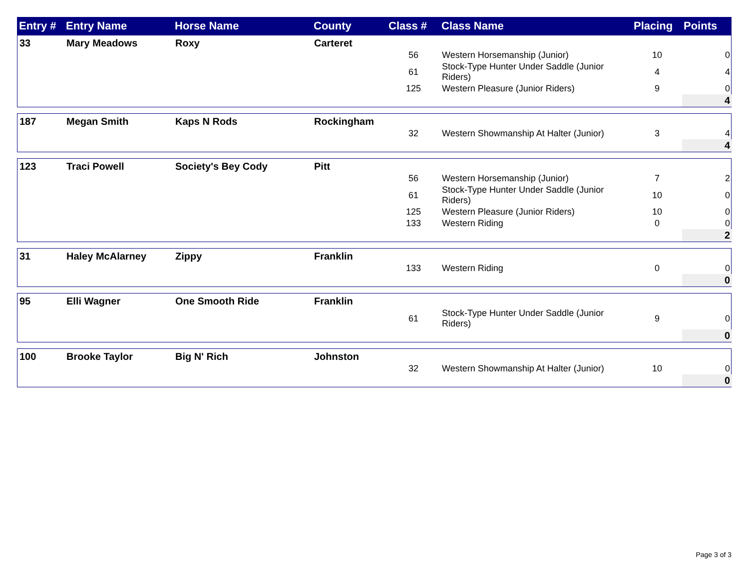| Entry # | Entry Name | Horse Name | County | Class # | Class Name | Placing | Points |
| --- | --- | --- | --- | --- | --- | --- | --- |
| 33 | Mary Meadows | Roxy | Carteret | | | | |
| | | | | 56 | Western Horsemanship (Junior) | 10 | 0 |
| | | | | 61 | Stock-Type Hunter Under Saddle (Junior Riders) | 4 | 4 |
| | | | | 125 | Western Pleasure (Junior Riders) | 9 | 0 |
| | | | | | | | 4 |
| 187 | Megan Smith | Kaps N Rods | Rockingham | | | | |
| | | | | 32 | Western Showmanship At Halter (Junior) | 3 | 4 |
| | | | | | | | 4 |
| 123 | Traci Powell | Society's Bey Cody | Pitt | | | | |
| | | | | 56 | Western Horsemanship (Junior) | 7 | 2 |
| | | | | 61 | Stock-Type Hunter Under Saddle (Junior Riders) | 10 | 0 |
| | | | | 125 | Western Pleasure (Junior Riders) | 10 | 0 |
| | | | | 133 | Western Riding | 0 | 0 |
| | | | | | | | 2 |
| 31 | Haley McAlarney | Zippy | Franklin | | | | |
| | | | | 133 | Western Riding | 0 | 0 |
| | | | | | | | 0 |
| 95 | Elli Wagner | One Smooth Ride | Franklin | | | | |
| | | | | 61 | Stock-Type Hunter Under Saddle (Junior Riders) | 9 | 0 |
| | | | | | | | 0 |
| 100 | Brooke Taylor | Big N' Rich | Johnston | | | | |
| | | | | 32 | Western Showmanship At Halter (Junior) | 10 | 0 |
| | | | | | | | 0 |
Page 3 of 3